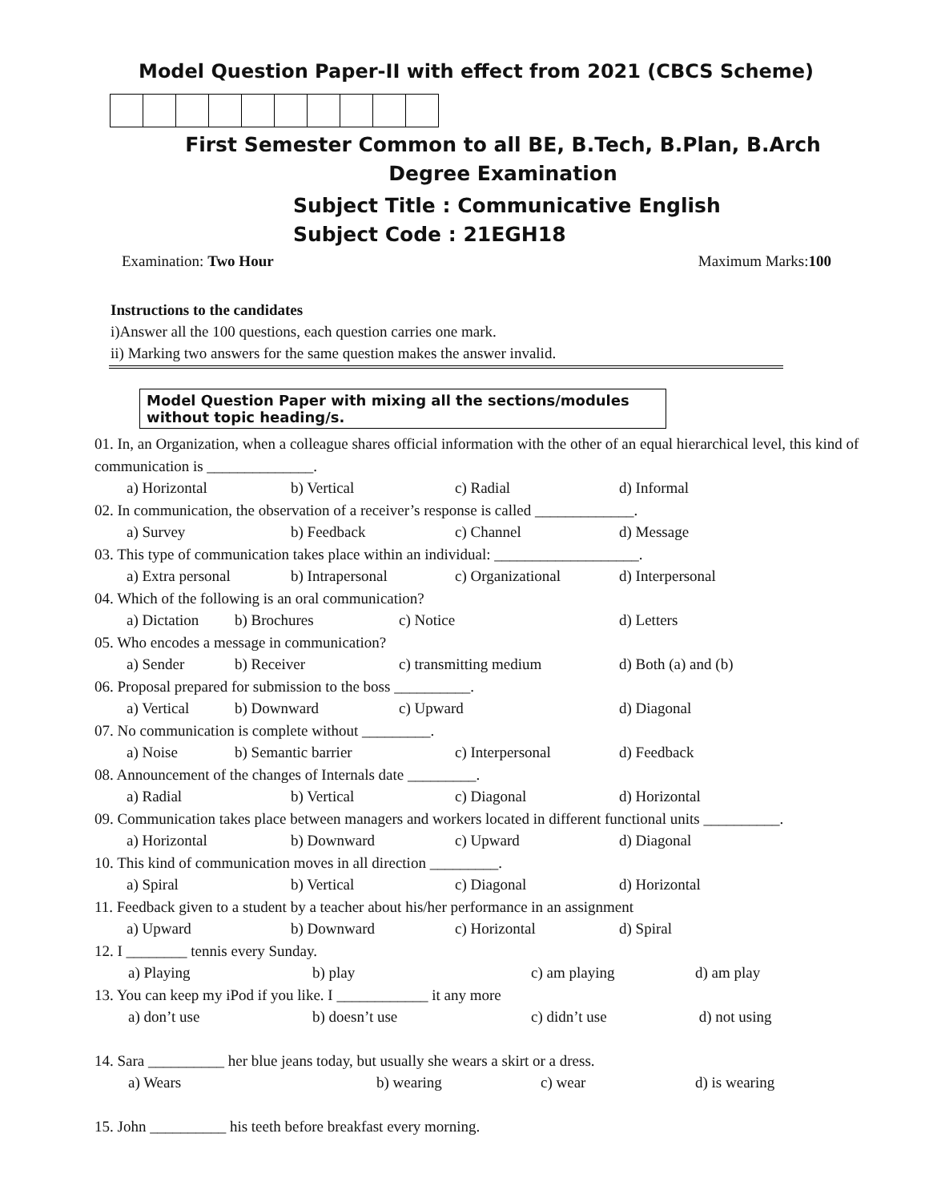Model Question Paper-II with effect from 2021 (CBCS Scheme)
First Semester Common to all BE, B.Tech, B.Plan, B.Arch
Degree Examination
Subject Title : Communicative English
Subject Code : 21EGH18
Examination: Two Hour Maximum Marks:100
Instructions to the candidates
i)Answer all the 100 questions, each question carries one mark.
ii) Marking two answers for the same question makes the answer invalid.
Model Question Paper with mixing all the sections/modules without topic heading/s.
01. In, an Organization, when a colleague shares official information with the other of an equal hierarchical level, this kind of communication is ______________.
| a) Horizontal | b) Vertical | c) Radial | d) Informal |
02. In communication, the observation of a receiver’s response is called _____________.
| a) Survey | b) Feedback | c) Channel | d) Message |
03. This type of communication takes place within an individual: ___________________.
| a) Extra personal | b) Intrapersonal | c) Organizational | d) Interpersonal |
04. Which of the following is an oral communication?
| a) Dictation | b) Brochures | c) Notice | d) Letters |
05. Who encodes a message in communication?
| a) Sender | b) Receiver | c) transmitting medium | d) Both (a) and (b) |
06. Proposal prepared for submission to the boss __________.
| a) Vertical | b) Downward | c) Upward | d) Diagonal |
07. No communication is complete without _________.
| a) Noise | b) Semantic barrier | c) Interpersonal | d) Feedback |
08. Announcement of the changes of Internals date _________.
| a) Radial | b) Vertical | c) Diagonal | d) Horizontal |
09. Communication takes place between managers and workers located in different functional units __________.
| a) Horizontal | b) Downward | c) Upward | d) Diagonal |
10. This kind of communication moves in all direction _________.
| a) Spiral | b) Vertical | c) Diagonal | d) Horizontal |
11. Feedback given to a student by a teacher about his/her performance in an assignment
| a) Upward | b) Downward | c) Horizontal | d) Spiral |
12. I ________ tennis every Sunday.
| a) Playing | b) play | c) am playing | d) am play |
13. You can keep my iPod if you like. I ____________ it any more
| a) don’t use | b) doesn’t use | c) didn’t use | d) not using |
14. Sara __________ her blue jeans today, but usually she wears a skirt or a dress.
| a) Wears | b) wearing | c) wear | d) is wearing |
15. John __________ his teeth before breakfast every morning.